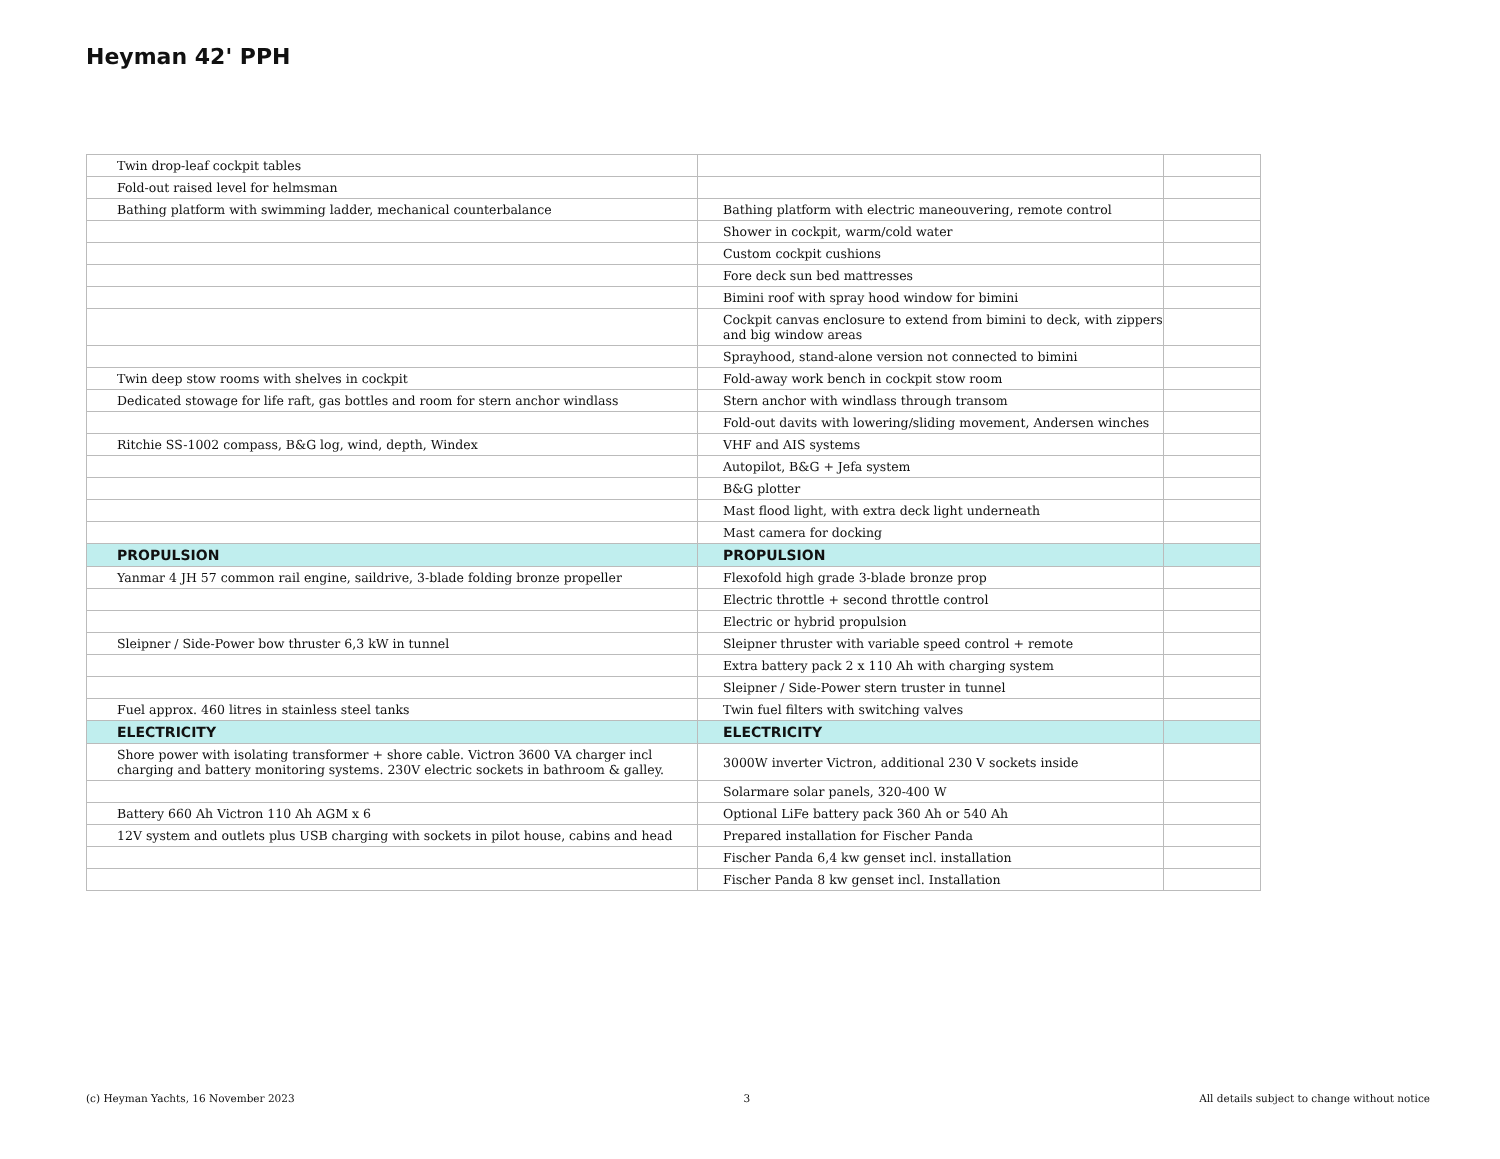Heyman 42' PPH
| Twin drop-leaf cockpit tables | | |
| Fold-out raised level for helmsman | | |
| Bathing platform with swimming ladder, mechanical counterbalance | Bathing platform with electric maneouvering, remote control | |
| | Shower in cockpit, warm/cold water | |
| | Custom cockpit cushions | |
| | Fore deck sun bed mattresses | |
| | Bimini roof with spray hood window for bimini | |
| | Cockpit canvas enclosure to extend from bimini to deck, with zippers and big window areas | |
| | Sprayhood, stand-alone version not connected to bimini | |
| Twin deep stow rooms with shelves in cockpit | Fold-away work bench in cockpit stow room | |
| Dedicated stowage for life raft, gas bottles and room for stern anchor windlass | Stern anchor with windlass through transom | |
| | Fold-out davits with lowering/sliding movement, Andersen winches | |
| Ritchie SS-1002 compass, B&G log, wind, depth, Windex | VHF and AIS systems | |
| | Autopilot, B&G + Jefa system | |
| | B&G plotter | |
| | Mast flood light, with extra deck light underneath | |
| | Mast camera for docking | |
| PROPULSION | PROPULSION | |
| Yanmar 4 JH 57 common rail engine, saildrive, 3-blade folding bronze propeller | Flexofold high grade 3-blade bronze prop | |
| | Electric throttle + second throttle control | |
| | Electric or hybrid propulsion | |
| Sleipner / Side-Power bow thruster 6,3 kW in tunnel | Sleipner thruster with variable speed control + remote | |
| | Extra battery pack 2 x 110 Ah with charging system | |
| | Sleipner / Side-Power stern truster in tunnel | |
| Fuel approx. 460 litres in stainless steel tanks | Twin fuel filters with switching valves | |
| ELECTRICITY | ELECTRICITY | |
| Shore power with isolating transformer + shore cable. Victron 3600 VA charger incl charging and battery monitoring systems. 230V electric sockets in bathroom & galley. | 3000W inverter Victron, additional 230 V sockets inside | |
| | Solarmare solar panels, 320-400 W | |
| Battery 660 Ah Victron 110 Ah AGM x 6 | Optional LiFe battery pack 360 Ah or 540 Ah | |
| 12V system and outlets plus USB charging with sockets in pilot house, cabins and head | Prepared installation for Fischer Panda | |
| | Fischer Panda 6,4 kw genset incl. installation | |
| | Fischer Panda 8 kw genset incl. Installation | |
(c) Heyman Yachts, 16 November 2023 3 All details subject to change without notice